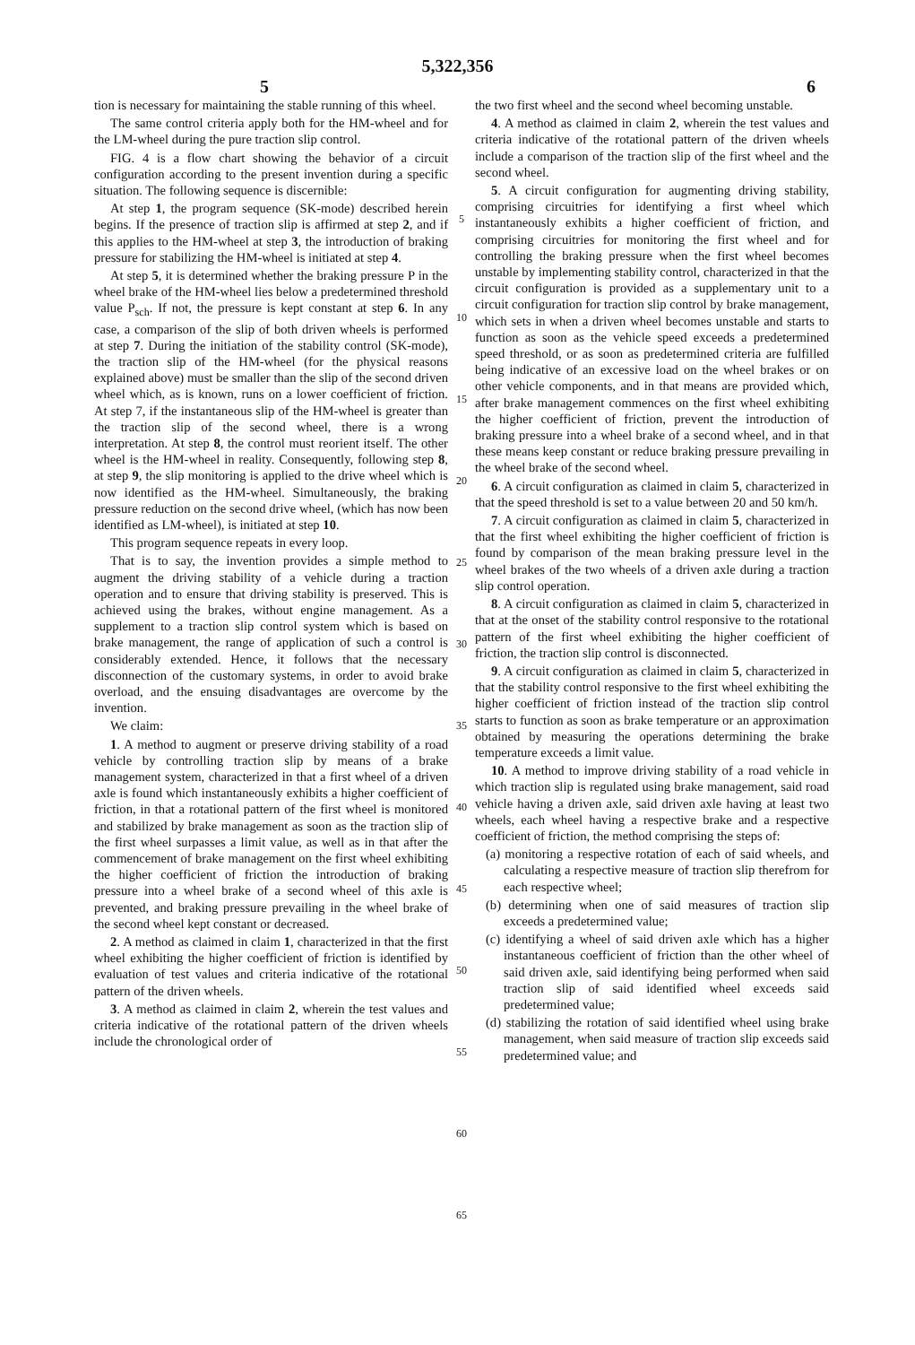5,322,356
5 6
tion is necessary for maintaining the stable running of this wheel.
The same control criteria apply both for the HM-wheel and for the LM-wheel during the pure traction slip control.
FIG. 4 is a flow chart showing the behavior of a circuit configuration according to the present invention during a specific situation. The following sequence is discernible:
At step 1, the program sequence (SK-mode) described herein begins. If the presence of traction slip is affirmed at step 2, and if this applies to the HM-wheel at step 3, the introduction of braking pressure for stabilizing the HM-wheel is initiated at step 4.
At step 5, it is determined whether the braking pressure P in the wheel brake of the HM-wheel lies below a predetermined threshold value P<sub>sch</sub>. If not, the pressure is kept constant at step 6. In any case, a comparison of the slip of both driven wheels is performed at step 7. During the initiation of the stability control (SK-mode), the traction slip of the HM-wheel (for the physical reasons explained above) must be smaller than the slip of the second driven wheel which, as is known, runs on a lower coefficient of friction. At step 7, if the instantaneous slip of the HM-wheel is greater than the traction slip of the second wheel, there is a wrong interpretation. At step 8, the control must reorient itself. The other wheel is the HM-wheel in reality. Consequently, following step 8, at step 9, the slip monitoring is applied to the drive wheel which is now identified as the HM-wheel. Simultaneously, the braking pressure reduction on the second drive wheel, (which has now been identified as LM-wheel), is initiated at step 10.
This program sequence repeats in every loop.
That is to say, the invention provides a simple method to augment the driving stability of a vehicle during a traction operation and to ensure that driving stability is preserved. This is achieved using the brakes, without engine management. As a supplement to a traction slip control system which is based on brake management, the range of application of such a control is considerably extended. Hence, it follows that the necessary disconnection of the customary systems, in order to avoid brake overload, and the ensuing disadvantages are overcome by the invention.
We claim:
1. A method to augment or preserve driving stability of a road vehicle by controlling traction slip by means of a brake management system, characterized in that a first wheel of a driven axle is found which instantaneously exhibits a higher coefficient of friction, in that a rotational pattern of the first wheel is monitored and stabilized by brake management as soon as the traction slip of the first wheel surpasses a limit value, as well as in that after the commencement of brake management on the first wheel exhibiting the higher coefficient of friction the introduction of braking pressure into a wheel brake of a second wheel of this axle is prevented, and braking pressure prevailing in the wheel brake of the second wheel kept constant or decreased.
2. A method as claimed in claim 1, characterized in that the first wheel exhibiting the higher coefficient of friction is identified by evaluation of test values and criteria indicative of the rotational pattern of the driven wheels.
3. A method as claimed in claim 2, wherein the test values and criteria indicative of the rotational pattern of the driven wheels include the chronological order of
5
10
15
20
25
30
35
40
45
50
55
60
65
the two first wheel and the second wheel becoming unstable.
4. A method as claimed in claim 2, wherein the test values and criteria indicative of the rotational pattern of the driven wheels include a comparison of the traction slip of the first wheel and the second wheel.
5. A circuit configuration for augmenting driving stability, comprising circuitries for identifying a first wheel which instantaneously exhibits a higher coefficient of friction, and comprising circuitries for monitoring the first wheel and for controlling the braking pressure when the first wheel becomes unstable by implementing stability control, characterized in that the circuit configuration is provided as a supplementary unit to a circuit configuration for traction slip control by brake management, which sets in when a driven wheel becomes unstable and starts to function as soon as the vehicle speed exceeds a predetermined speed threshold, or as soon as predetermined criteria are fulfilled being indicative of an excessive load on the wheel brakes or on other vehicle components, and in that means are provided which, after brake management commences on the first wheel exhibiting the higher coefficient of friction, prevent the introduction of braking pressure into a wheel brake of a second wheel, and in that these means keep constant or reduce braking pressure prevailing in the wheel brake of the second wheel.
6. A circuit configuration as claimed in claim 5, characterized in that the speed threshold is set to a value between 20 and 50 km/h.
7. A circuit configuration as claimed in claim 5, characterized in that the first wheel exhibiting the higher coefficient of friction is found by comparison of the mean braking pressure level in the wheel brakes of the two wheels of a driven axle during a traction slip control operation.
8. A circuit configuration as claimed in claim 5, characterized in that at the onset of the stability control responsive to the rotational pattern of the first wheel exhibiting the higher coefficient of friction, the traction slip control is disconnected.
9. A circuit configuration as claimed in claim 5, characterized in that the stability control responsive to the first wheel exhibiting the higher coefficient of friction instead of the traction slip control starts to function as soon as brake temperature or an approximation obtained by measuring the operations determining the brake temperature exceeds a limit value.
10. A method to improve driving stability of a road vehicle in which traction slip is regulated using brake management, said road vehicle having a driven axle, said driven axle having at least two wheels, each wheel having a respective brake and a respective coefficient of friction, the method comprising the steps of:
(a) monitoring a respective rotation of each of said wheels, and calculating a respective measure of traction slip therefrom for each respective wheel;
(b) determining when one of said measures of traction slip exceeds a predetermined value;
(c) identifying a wheel of said driven axle which has a higher instantaneous coefficient of friction than the other wheel of said driven axle, said identifying being performed when said traction slip of said identified wheel exceeds said predetermined value;
(d) stabilizing the rotation of said identified wheel using brake management, when said measure of traction slip exceeds said predetermined value; and